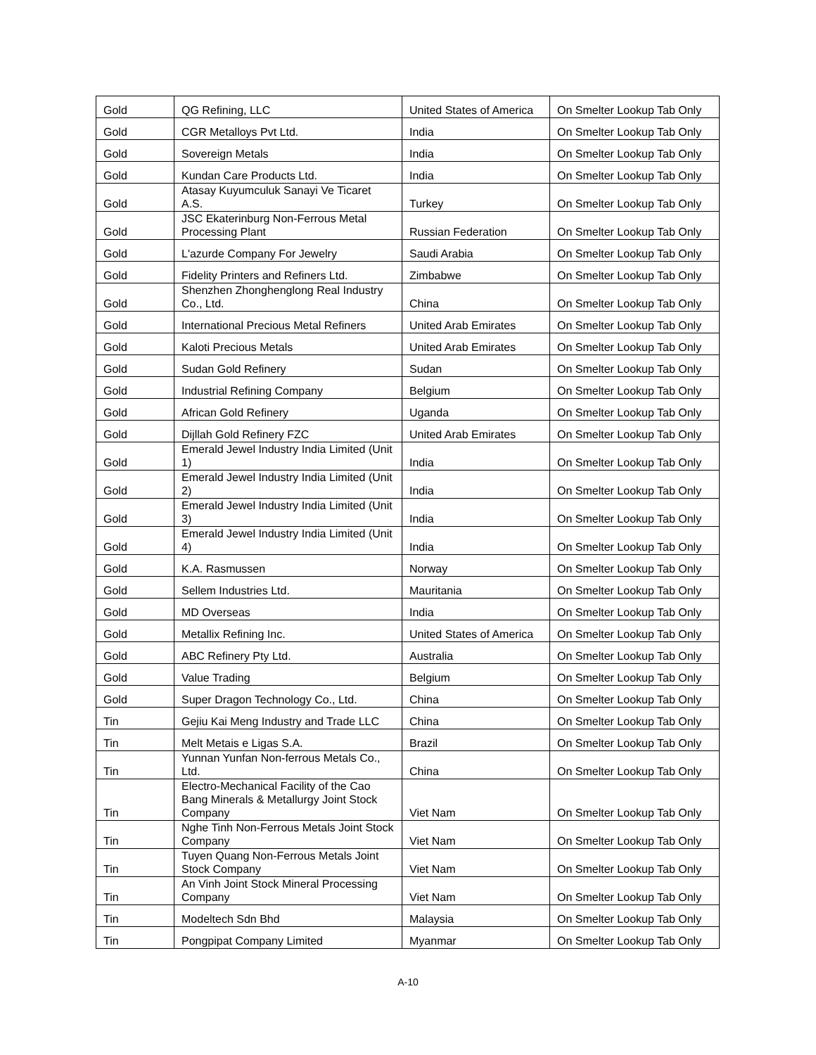| Gold | QG Refining, LLC | United States of America | On Smelter Lookup Tab Only |
| Gold | CGR Metalloys Pvt Ltd. | India | On Smelter Lookup Tab Only |
| Gold | Sovereign Metals | India | On Smelter Lookup Tab Only |
| Gold | Kundan Care Products Ltd. | India | On Smelter Lookup Tab Only |
| Gold | Atasay Kuyumculuk Sanayi Ve Ticaret A.S. | Turkey | On Smelter Lookup Tab Only |
| Gold | JSC Ekaterinburg Non-Ferrous Metal Processing Plant | Russian Federation | On Smelter Lookup Tab Only |
| Gold | L'azurde Company For Jewelry | Saudi Arabia | On Smelter Lookup Tab Only |
| Gold | Fidelity Printers and Refiners Ltd. | Zimbabwe | On Smelter Lookup Tab Only |
| Gold | Shenzhen Zhonghenglong Real Industry Co., Ltd. | China | On Smelter Lookup Tab Only |
| Gold | International Precious Metal Refiners | United Arab Emirates | On Smelter Lookup Tab Only |
| Gold | Kaloti Precious Metals | United Arab Emirates | On Smelter Lookup Tab Only |
| Gold | Sudan Gold Refinery | Sudan | On Smelter Lookup Tab Only |
| Gold | Industrial Refining Company | Belgium | On Smelter Lookup Tab Only |
| Gold | African Gold Refinery | Uganda | On Smelter Lookup Tab Only |
| Gold | Dijllah Gold Refinery FZC | United Arab Emirates | On Smelter Lookup Tab Only |
| Gold | Emerald Jewel Industry India Limited (Unit 1) | India | On Smelter Lookup Tab Only |
| Gold | Emerald Jewel Industry India Limited (Unit 2) | India | On Smelter Lookup Tab Only |
| Gold | Emerald Jewel Industry India Limited (Unit 3) | India | On Smelter Lookup Tab Only |
| Gold | Emerald Jewel Industry India Limited (Unit 4) | India | On Smelter Lookup Tab Only |
| Gold | K.A. Rasmussen | Norway | On Smelter Lookup Tab Only |
| Gold | Sellem Industries Ltd. | Mauritania | On Smelter Lookup Tab Only |
| Gold | MD Overseas | India | On Smelter Lookup Tab Only |
| Gold | Metallix Refining Inc. | United States of America | On Smelter Lookup Tab Only |
| Gold | ABC Refinery Pty Ltd. | Australia | On Smelter Lookup Tab Only |
| Gold | Value Trading | Belgium | On Smelter Lookup Tab Only |
| Gold | Super Dragon Technology Co., Ltd. | China | On Smelter Lookup Tab Only |
| Tin | Gejiu Kai Meng Industry and Trade LLC | China | On Smelter Lookup Tab Only |
| Tin | Melt Metais e Ligas S.A. | Brazil | On Smelter Lookup Tab Only |
| Tin | Yunnan Yunfan Non-ferrous Metals Co., Ltd. | China | On Smelter Lookup Tab Only |
| Tin | Electro-Mechanical Facility of the Cao Bang Minerals & Metallurgy Joint Stock Company | Viet Nam | On Smelter Lookup Tab Only |
| Tin | Nghe Tinh Non-Ferrous Metals Joint Stock Company | Viet Nam | On Smelter Lookup Tab Only |
| Tin | Tuyen Quang Non-Ferrous Metals Joint Stock Company | Viet Nam | On Smelter Lookup Tab Only |
| Tin | An Vinh Joint Stock Mineral Processing Company | Viet Nam | On Smelter Lookup Tab Only |
| Tin | Modeltech Sdn Bhd | Malaysia | On Smelter Lookup Tab Only |
| Tin | Pongpipat Company Limited | Myanmar | On Smelter Lookup Tab Only |
A-10